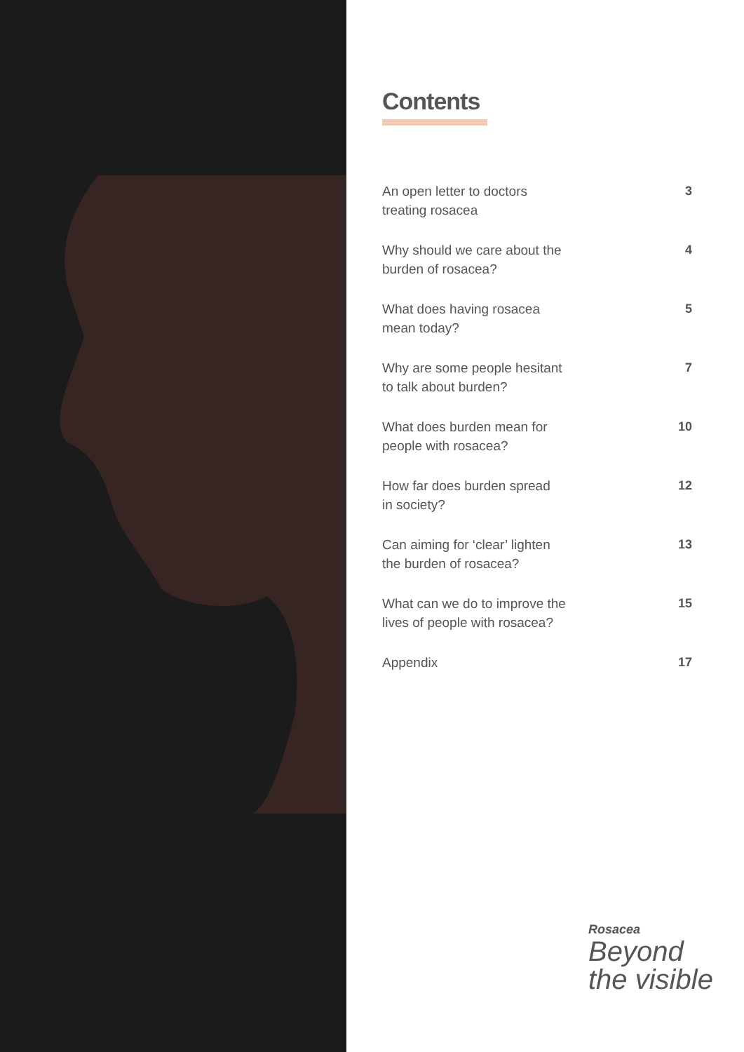Contents
An open letter to doctors
treating rosacea 3
Why should we care about the
burden of rosacea? 4
What does having rosacea
mean today? 5
Why are some people hesitant
to talk about burden? 7
What does burden mean for
people with rosacea? 10
How far does burden spread
in society? 12
Can aiming for ‘clear’ lighten
the burden of rosacea? 13
What can we do to improve the
lives of people with rosacea? 15
Appendix 17
Rosacea
Beyond
the visible